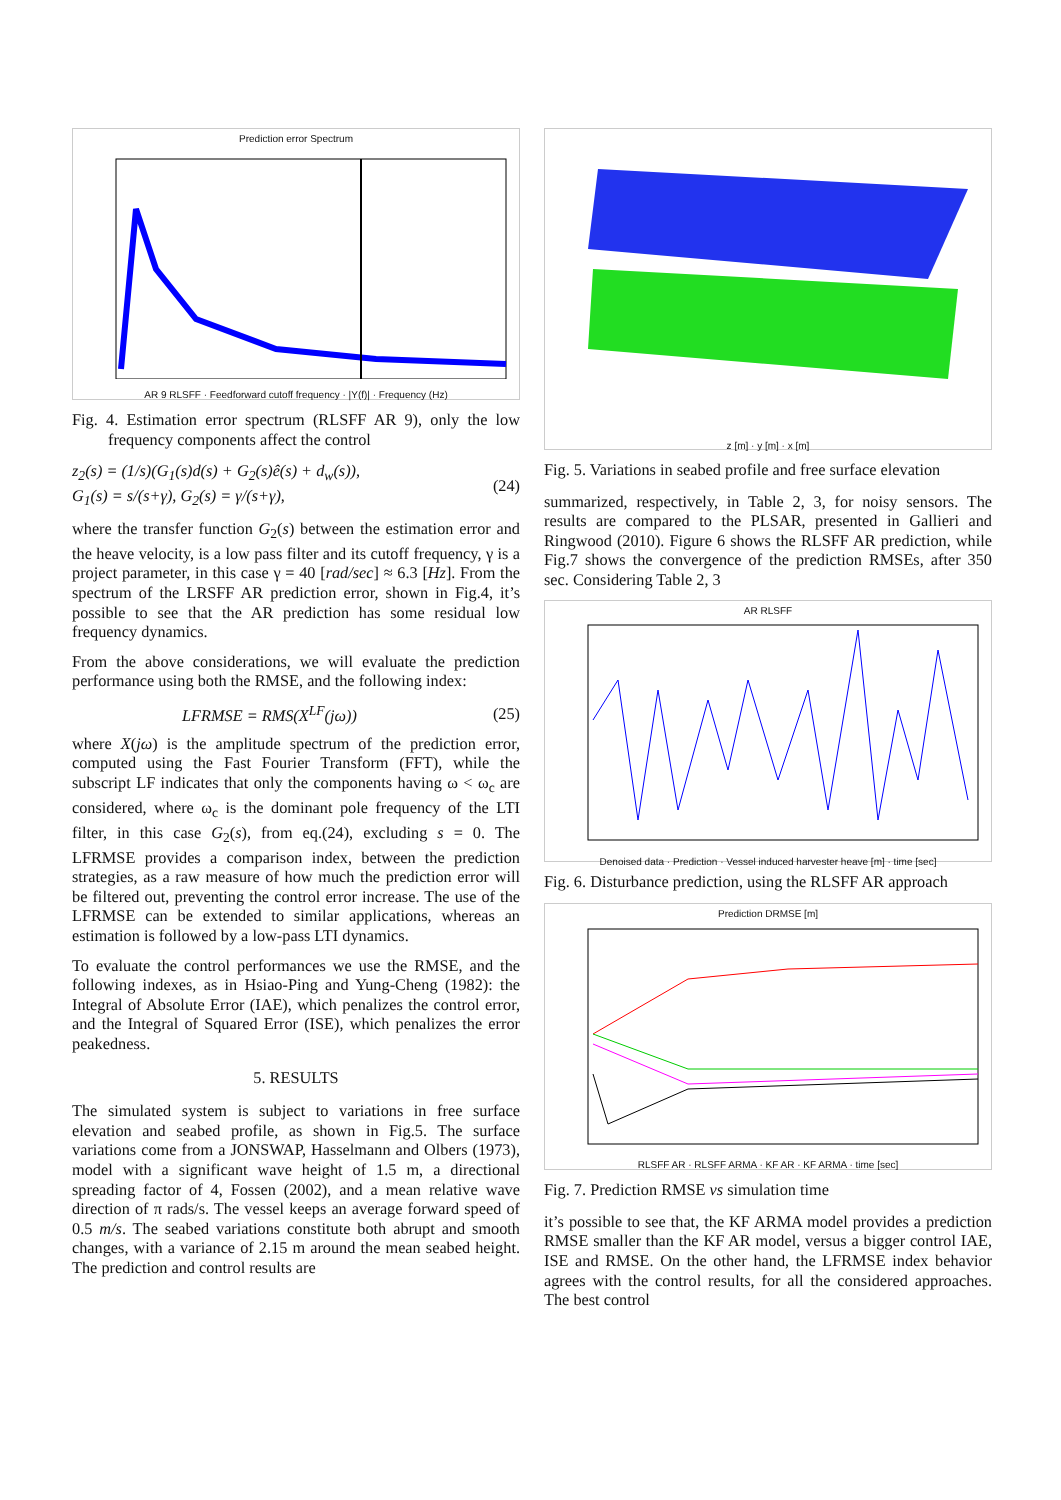Prediction error Spectrum
AR 9 RLSFF · Feedforward cutoff frequency · |Y(f)| · Frequency (Hz)
Fig. 4. Estimation error spectrum (RLSFF AR 9), only the low frequency components affect the control
z<sub>2</sub>(s) = (1/s)(G<sub>1</sub>(s)d(s) + G<sub>2</sub>(s)ê(s) + d<sub>w</sub>(s)),
G<sub>1</sub>(s) = s/(s+γ), G<sub>2</sub>(s) = γ/(s+γ), (24)
where the transfer function G<sub>2</sub>(s) between the estimation error and the heave velocity, is a low pass filter and its cutoff frequency, γ is a project parameter, in this case γ = 40 [rad/sec] ≈ 6.3 [Hz]. From the spectrum of the LRSFF AR prediction error, shown in Fig.4, it’s possible to see that the AR prediction has some residual low frequency dynamics.
From the above considerations, we will evaluate the prediction performance using both the RMSE, and the following index:
LFRMSE = RMS(X<sup>LF</sup>(jω)) (25)
where X(jω) is the amplitude spectrum of the prediction error, computed using the Fast Fourier Transform (FFT), while the subscript LF indicates that only the components having ω < ω<sub>c</sub> are considered, where ω<sub>c</sub> is the dominant pole frequency of the LTI filter, in this case G<sub>2</sub>(s), from eq.(24), excluding s = 0. The LFRMSE provides a comparison index, between the prediction strategies, as a raw measure of how much the prediction error will be filtered out, preventing the control error increase. The use of the LFRMSE can be extended to similar applications, whereas an estimation is followed by a low-pass LTI dynamics.
To evaluate the control performances we use the RMSE, and the following indexes, as in Hsiao-Ping and Yung-Cheng (1982): the Integral of Absolute Error (IAE), which penalizes the control error, and the Integral of Squared Error (ISE), which penalizes the error peakedness.
5. RESULTS
The simulated system is subject to variations in free surface elevation and seabed profile, as shown in Fig.5. The surface variations come from a JONSWAP, Hasselmann and Olbers (1973), model with a significant wave height of 1.5 m, a directional spreading factor of 4, Fossen (2002), and a mean relative wave direction of π rads/s. The vessel keeps an average forward speed of 0.5 m/s. The seabed variations constitute both abrupt and smooth changes, with a variance of 2.15 m around the mean seabed height. The prediction and control results are
z [m] · y [m] · x [m]
Fig. 5. Variations in seabed profile and free surface elevation
summarized, respectively, in Table 2, 3, for noisy sensors. The results are compared to the PLSAR, presented in Gallieri and Ringwood (2010). Figure 6 shows the RLSFF AR prediction, while Fig.7 shows the convergence of the prediction RMSEs, after 350 sec. Considering Table 2, 3
AR RLSFF
Denoised data · Prediction · Vessel induced harvester heave [m] · time [sec]
Fig. 6. Disturbance prediction, using the RLSFF AR approach
Prediction DRMSE [m]
RLSFF AR · RLSFF ARMA · KF AR · KF ARMA · time [sec]
Fig. 7. Prediction RMSE vs simulation time
it’s possible to see that, the KF ARMA model provides a prediction RMSE smaller than the KF AR model, versus a bigger control IAE, ISE and RMSE. On the other hand, the LFRMSE index behavior agrees with the control results, for all the considered approaches. The best control